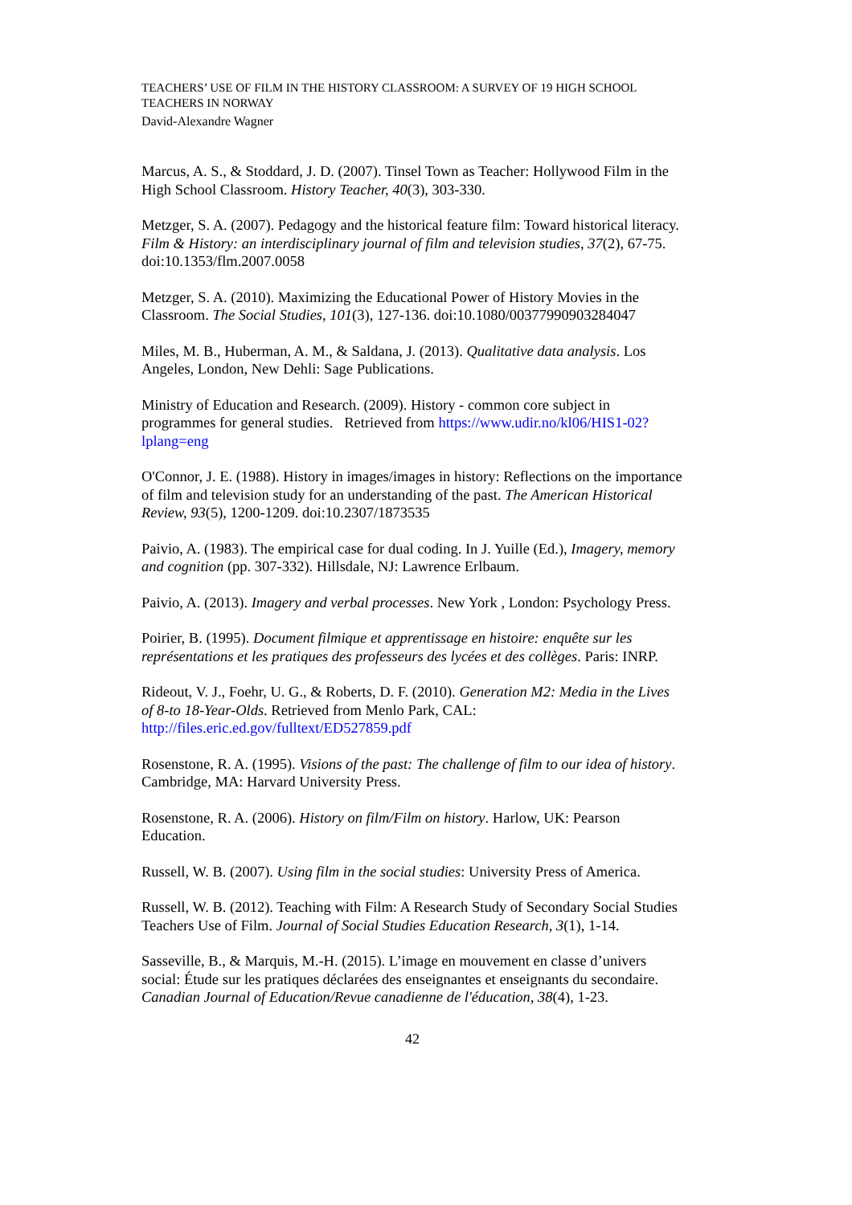TEACHERS’ USE OF FILM IN THE HISTORY CLASSROOM: A SURVEY OF 19 HIGH SCHOOL TEACHERS IN NORWAY
David-Alexandre Wagner
Marcus, A. S., & Stoddard, J. D. (2007). Tinsel Town as Teacher: Hollywood Film in the High School Classroom. History Teacher, 40(3), 303-330.
Metzger, S. A. (2007). Pedagogy and the historical feature film: Toward historical literacy. Film & History: an interdisciplinary journal of film and television studies, 37(2), 67-75. doi:10.1353/flm.2007.0058
Metzger, S. A. (2010). Maximizing the Educational Power of History Movies in the Classroom. The Social Studies, 101(3), 127-136. doi:10.1080/00377990903284047
Miles, M. B., Huberman, A. M., & Saldana, J. (2013). Qualitative data analysis. Los Angeles, London, New Dehli: Sage Publications.
Ministry of Education and Research. (2009). History - common core subject in programmes for general studies. Retrieved from https://www.udir.no/kl06/HIS1-02?lplang=eng
O'Connor, J. E. (1988). History in images/images in history: Reflections on the importance of film and television study for an understanding of the past. The American Historical Review, 93(5), 1200-1209. doi:10.2307/1873535
Paivio, A. (1983). The empirical case for dual coding. In J. Yuille (Ed.), Imagery, memory and cognition (pp. 307-332). Hillsdale, NJ: Lawrence Erlbaum.
Paivio, A. (2013). Imagery and verbal processes. New York , London: Psychology Press.
Poirier, B. (1995). Document filmique et apprentissage en histoire: enquête sur les représentations et les pratiques des professeurs des lycées et des collèges. Paris: INRP.
Rideout, V. J., Foehr, U. G., & Roberts, D. F. (2010). Generation M2: Media in the Lives of 8-to 18-Year-Olds. Retrieved from Menlo Park, CAL: http://files.eric.ed.gov/fulltext/ED527859.pdf
Rosenstone, R. A. (1995). Visions of the past: The challenge of film to our idea of history. Cambridge, MA: Harvard University Press.
Rosenstone, R. A. (2006). History on film/Film on history. Harlow, UK: Pearson Education.
Russell, W. B. (2007). Using film in the social studies: University Press of America.
Russell, W. B. (2012). Teaching with Film: A Research Study of Secondary Social Studies Teachers Use of Film. Journal of Social Studies Education Research, 3(1), 1-14.
Sasseville, B., & Marquis, M.-H. (2015). L’image en mouvement en classe d’univers social: Étude sur les pratiques déclarées des enseignantes et enseignants du secondaire. Canadian Journal of Education/Revue canadienne de l'éducation, 38(4), 1-23.
42